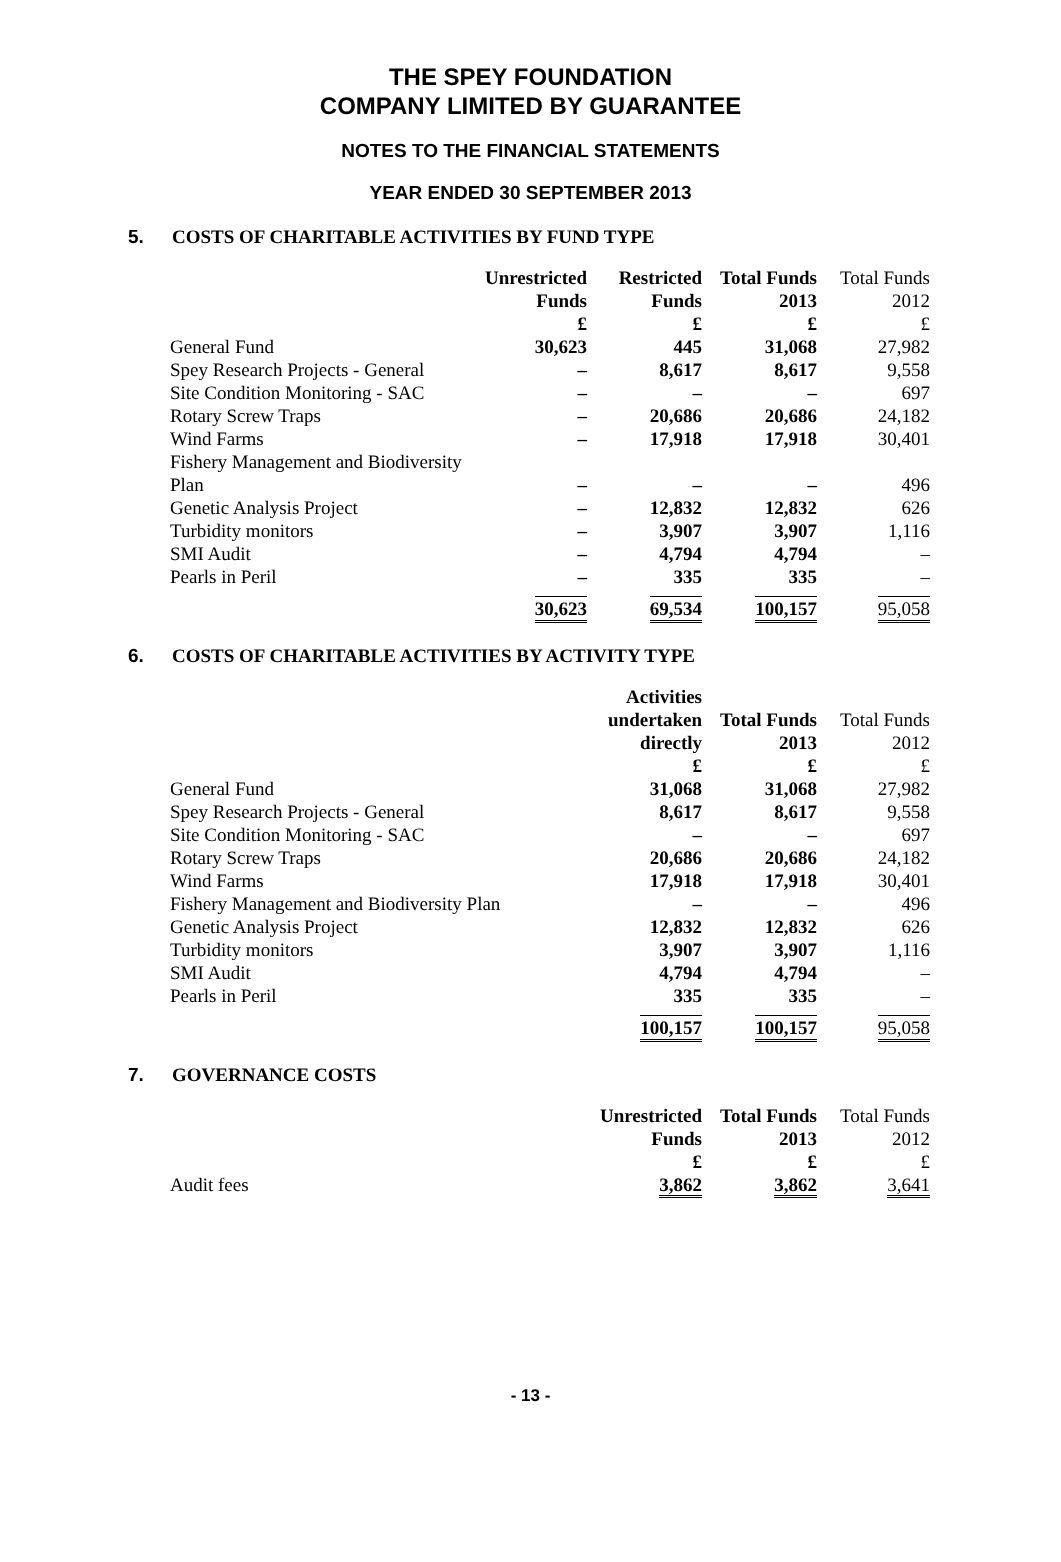THE SPEY FOUNDATION
COMPANY LIMITED BY GUARANTEE
NOTES TO THE FINANCIAL STATEMENTS
YEAR ENDED 30 SEPTEMBER 2013
5. COSTS OF CHARITABLE ACTIVITIES BY FUND TYPE
| | Unrestricted Funds £ | Restricted Funds £ | Total Funds 2013 £ | Total Funds 2012 £ |
| General Fund | 30,623 | 445 | 31,068 | 27,982 |
| Spey Research Projects - General | – | 8,617 | 8,617 | 9,558 |
| Site Condition Monitoring - SAC | – | – | – | 697 |
| Rotary Screw Traps | – | 20,686 | 20,686 | 24,182 |
| Wind Farms | – | 17,918 | 17,918 | 30,401 |
| Fishery Management and Biodiversity Plan | – | – | – | 496 |
| Genetic Analysis Project | – | 12,832 | 12,832 | 626 |
| Turbidity monitors | – | 3,907 | 3,907 | 1,116 |
| SMI Audit | – | 4,794 | 4,794 | – |
| Pearls in Peril | – | 335 | 335 | – |
| | 30,623 | 69,534 | 100,157 | 95,058 |
6. COSTS OF CHARITABLE ACTIVITIES BY ACTIVITY TYPE
| | Activities undertaken directly £ | Total Funds 2013 £ | Total Funds 2012 £ |
| General Fund | 31,068 | 31,068 | 27,982 |
| Spey Research Projects - General | 8,617 | 8,617 | 9,558 |
| Site Condition Monitoring - SAC | – | – | 697 |
| Rotary Screw Traps | 20,686 | 20,686 | 24,182 |
| Wind Farms | 17,918 | 17,918 | 30,401 |
| Fishery Management and Biodiversity Plan | – | – | 496 |
| Genetic Analysis Project | 12,832 | 12,832 | 626 |
| Turbidity monitors | 3,907 | 3,907 | 1,116 |
| SMI Audit | 4,794 | 4,794 | – |
| Pearls in Peril | 335 | 335 | – |
| | 100,157 | 100,157 | 95,058 |
7. GOVERNANCE COSTS
| | Unrestricted Funds £ | Total Funds 2013 £ | Total Funds 2012 £ |
| Audit fees | 3,862 | 3,862 | 3,641 |
- 13 -